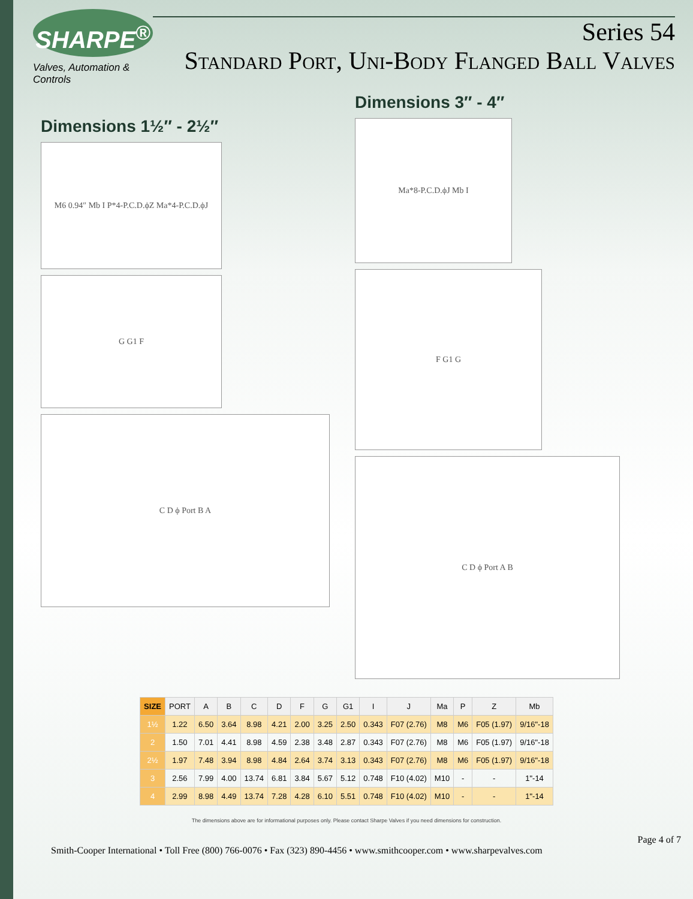SHARPE<sup>®</sup>
Valves, Automation & Controls
Series 54
Standard Port, Uni-Body Flanged Ball Valves
Dimensions 1½″ - 2½″
M6 0.94″ Mb I P*4-P.C.D.ϕZ Ma*4-P.C.D.ϕJ
G G1 F
C D ϕ Port B A
Dimensions 3″ - 4″
Ma*8-P.C.D.ϕJ Mb I
F G1 G
C D ϕ Port A B
| SIZE | PORT | A | B | C | D | F | G | G1 | I | J | Ma | P | Z | Mb |
| --- | --- | --- | --- | --- | --- | --- | --- | --- | --- | --- | --- | --- | --- | --- |
| 1½ | 1.22 | 6.50 | 3.64 | 8.98 | 4.21 | 2.00 | 3.25 | 2.50 | 0.343 | F07 (2.76) | M8 | M6 | F05 (1.97) | 9/16"-18 |
| 2 | 1.50 | 7.01 | 4.41 | 8.98 | 4.59 | 2.38 | 3.48 | 2.87 | 0.343 | F07 (2.76) | M8 | M6 | F05 (1.97) | 9/16"-18 |
| 2½ | 1.97 | 7.48 | 3.94 | 8.98 | 4.84 | 2.64 | 3.74 | 3.13 | 0.343 | F07 (2.76) | M8 | M6 | F05 (1.97) | 9/16"-18 |
| 3 | 2.56 | 7.99 | 4.00 | 13.74 | 6.81 | 3.84 | 5.67 | 5.12 | 0.748 | F10 (4.02) | M10 | - | - | 1"-14 |
| 4 | 2.99 | 8.98 | 4.49 | 13.74 | 7.28 | 4.28 | 6.10 | 5.51 | 0.748 | F10 (4.02) | M10 | - | - | 1"-14 |
The dimensions above are for informational purposes only. Please contact Sharpe Valves if you need dimensions for construction.
Page 4 of 7
Smith-Cooper International • Toll Free (800) 766-0076 • Fax (323) 890-4456 • www.smithcooper.com • www.sharpevalves.com